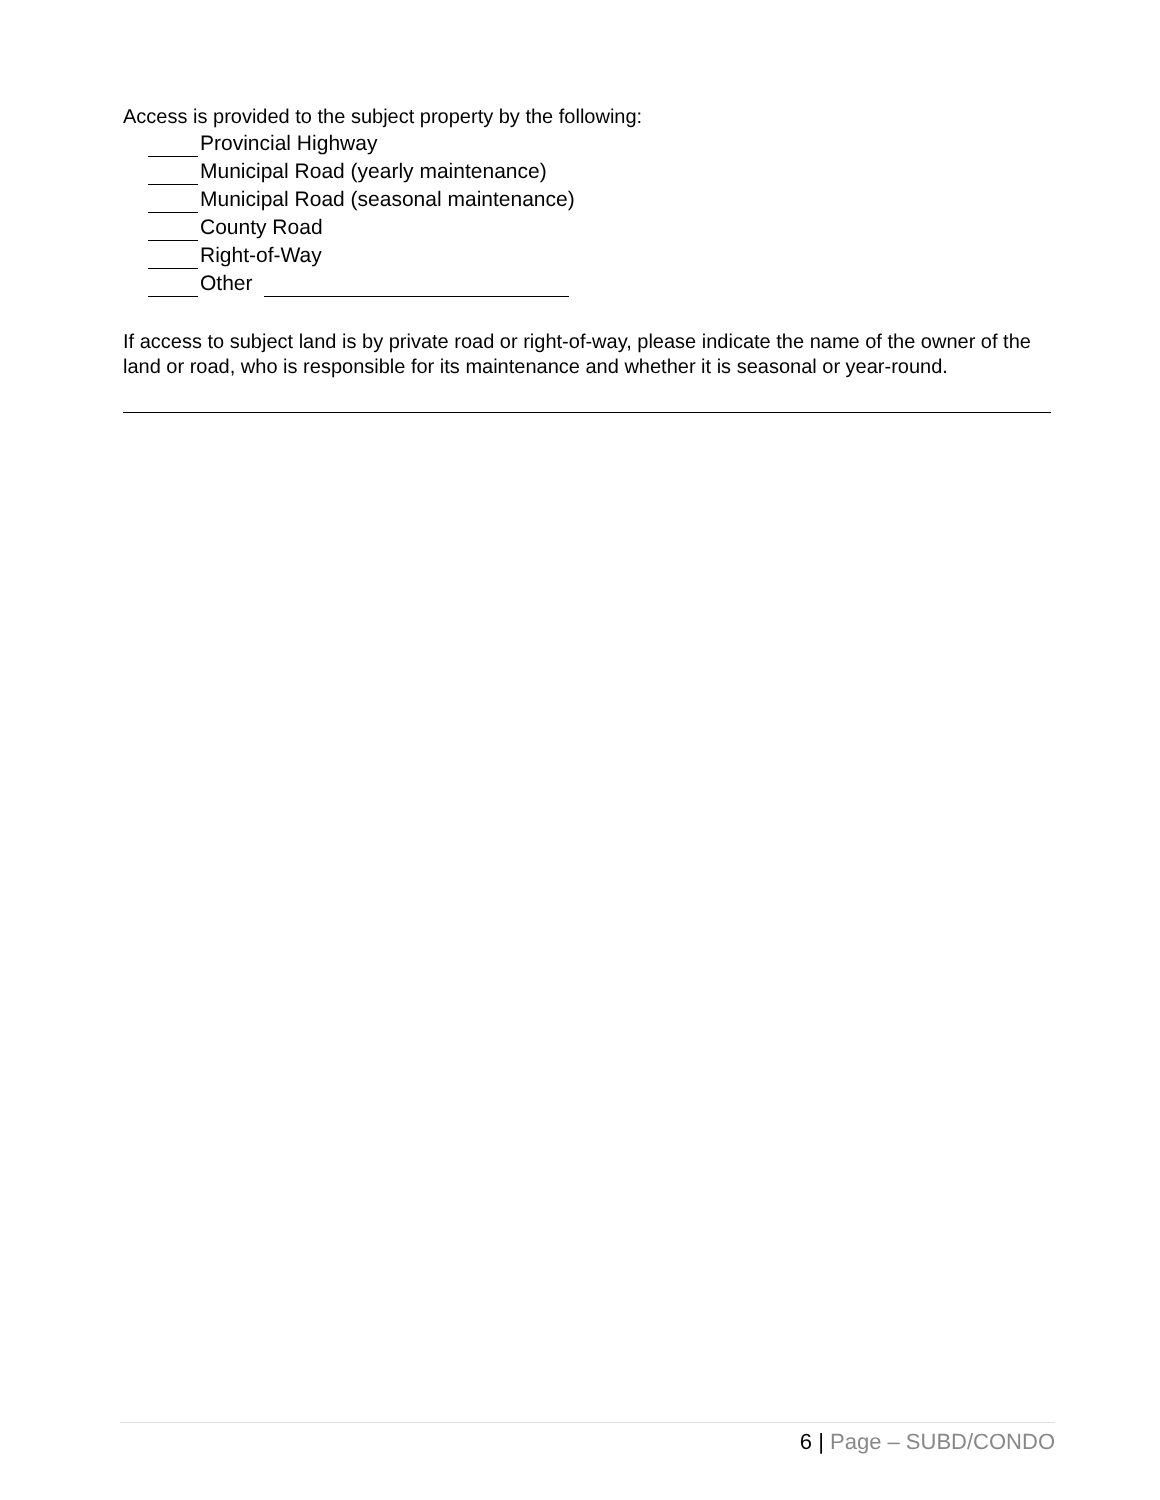Access is provided to the subject property by the following:
Provincial Highway
Municipal Road (yearly maintenance)
Municipal Road (seasonal maintenance)
County Road
Right-of-Way
Other
If access to subject land is by private road or right-of-way, please indicate the name of the owner of the land or road, who is responsible for its maintenance and whether it is seasonal or year-round.
6 | Page – SUBD/CONDO